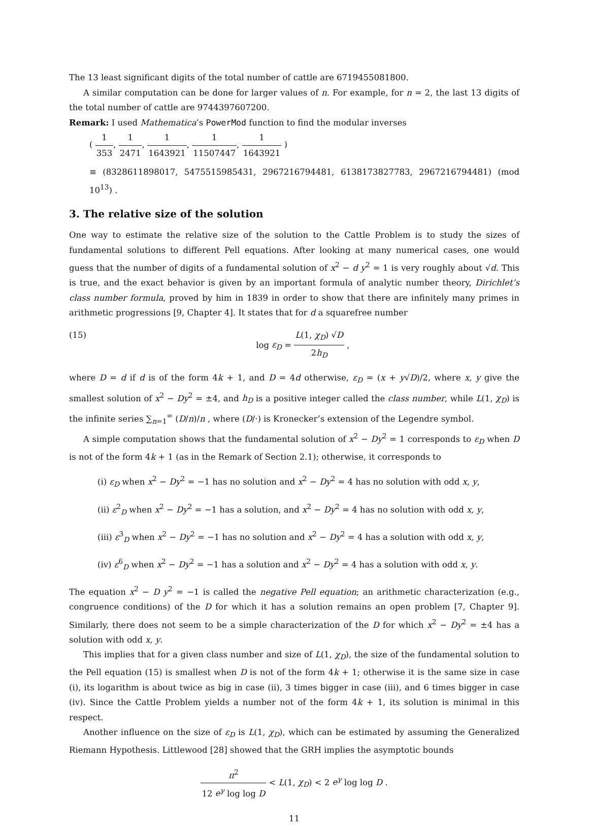The 13 least significant digits of the total number of cattle are 6719455081800.
A similar computation can be done for larger values of n. For example, for n = 2, the last 13 digits of the total number of cattle are 9744397607200.
Remark: I used Mathematica’s PowerMod function to find the modular inverses
( 1 353, 1 2471, 1 1643921, 1 11507447, 1 1643921 )
≡ (8328611898017, 5475515985431, 2967216794481, 6138173827783, 2967216794481) (mod 10<sup>13</sup>) .
3. The relative size of the solution
One way to estimate the relative size of the solution to the Cattle Problem is to study the sizes of fundamental solutions to different Pell equations. After looking at many numerical cases, one would guess that the number of digits of a fundamental solution of x<sup>2</sup> − d y<sup>2</sup> = 1 is very roughly about √d. This is true, and the exact behavior is given by an important formula of analytic number theory, Dirichlet’s class number formula, proved by him in 1839 in order to show that there are infinitely many primes in arithmetic progressions [9, Chapter 4]. It states that for d a squarefree number
(15) log ε<sub>D</sub> = L(1, χ<sub>D</sub>) √D 2h<sub>D</sub> ,
where D = d if d is of the form 4k + 1, and D = 4d otherwise, ε<sub>D</sub> = (x + y√D)/2, where x, y give the smallest solution of x<sup>2</sup> − Dy<sup>2</sup> = ±4, and h<sub>D</sub> is a positive integer called the class number, while L(1, χ<sub>D</sub>) is the infinite series ∑<sub>n=1</sub><sup>∞</sup> (D/n)/n , where (D/·) is Kronecker’s extension of the Legendre symbol.
A simple computation shows that the fundamental solution of x<sup>2</sup> − Dy<sup>2</sup> = 1 corresponds to ε<sub>D</sub> when D is not of the form 4k + 1 (as in the Remark of Section 2.1); otherwise, it corresponds to
(i) ε<sub>D</sub> when x<sup>2</sup> − Dy<sup>2</sup> = −1 has no solution and x<sup>2</sup> − Dy<sup>2</sup> = 4 has no solution with odd x, y,
(ii) ε<sup>2</sup><sub>D</sub> when x<sup>2</sup> − Dy<sup>2</sup> = −1 has a solution, and x<sup>2</sup> − Dy<sup>2</sup> = 4 has no solution with odd x, y,
(iii) ε<sup>3</sup><sub>D</sub> when x<sup>2</sup> − Dy<sup>2</sup> = −1 has no solution and x<sup>2</sup> − Dy<sup>2</sup> = 4 has a solution with odd x, y,
(iv) ε<sup>6</sup><sub>D</sub> when x<sup>2</sup> − Dy<sup>2</sup> = −1 has a solution and x<sup>2</sup> − Dy<sup>2</sup> = 4 has a solution with odd x, y.
The equation x<sup>2</sup> − D y<sup>2</sup> = −1 is called the negative Pell equation; an arithmetic characterization (e.g., congruence conditions) of the D for which it has a solution remains an open problem [7, Chapter 9]. Similarly, there does not seem to be a simple characterization of the D for which x<sup>2</sup> − Dy<sup>2</sup> = ±4 has a solution with odd x, y.
This implies that for a given class number and size of L(1, χ<sub>D</sub>), the size of the fundamental solution to the Pell equation (15) is smallest when D is not of the form 4k + 1; otherwise it is the same size in case (i), its logarithm is about twice as big in case (ii), 3 times bigger in case (iii), and 6 times bigger in case (iv). Since the Cattle Problem yields a number not of the form 4k + 1, its solution is minimal in this respect.
Another influence on the size of ε<sub>D</sub> is L(1, χ<sub>D</sub>), which can be estimated by assuming the Generalized Riemann Hypothesis. Littlewood [28] showed that the GRH implies the asymptotic bounds
π<sup>2</sup> 12 e<sup>γ</sup> log log D < L(1, χ<sub>D</sub>) < 2 e<sup>γ</sup> log log D .
11